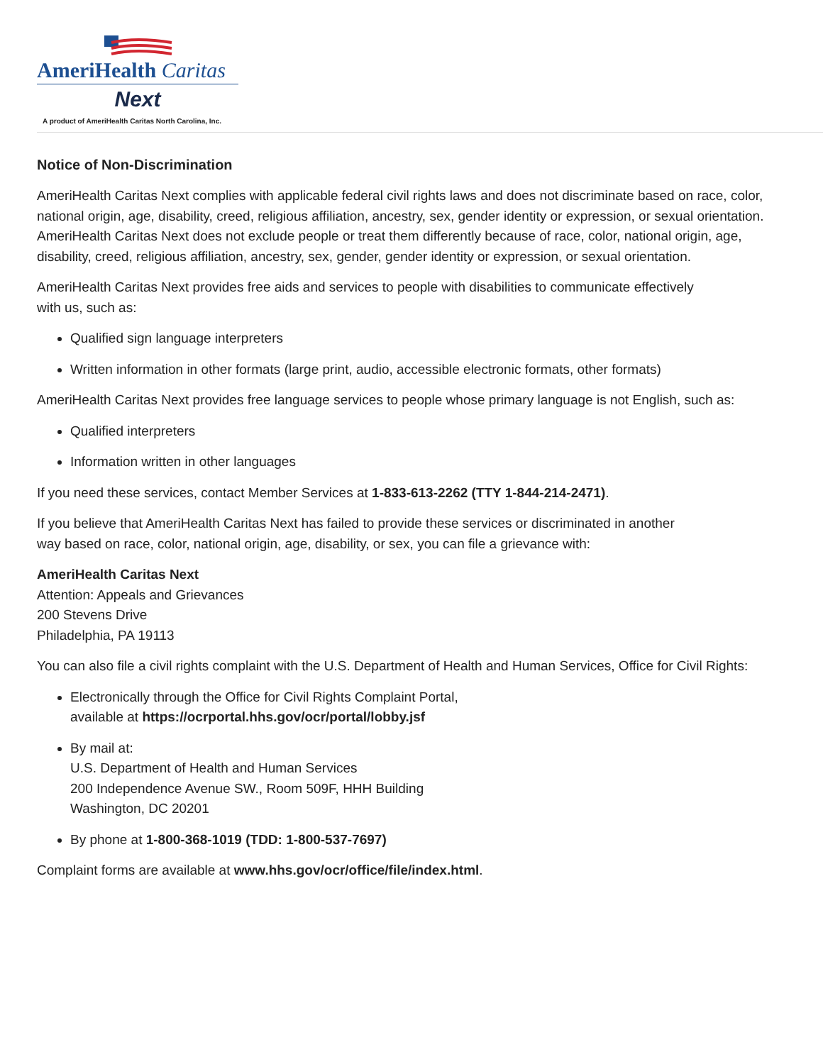AmeriHealth Caritas
Next
A product of AmeriHealth Caritas North Carolina, Inc.
Notice of Non-Discrimination
AmeriHealth Caritas Next complies with applicable federal civil rights laws and does not discriminate based on race, color, national origin, age, disability, creed, religious affiliation, ancestry, sex, gender identity or expression, or sexual orientation. AmeriHealth Caritas Next does not exclude people or treat them differently because of race, color, national origin, age, disability, creed, religious affiliation, ancestry, sex, gender, gender identity or expression, or sexual orientation.
AmeriHealth Caritas Next provides free aids and services to people with disabilities to communicate effectively
with us, such as:
Qualified sign language interpreters
Written information in other formats (large print, audio, accessible electronic formats, other formats)
AmeriHealth Caritas Next provides free language services to people whose primary language is not English, such as:
Qualified interpreters
Information written in other languages
If you need these services, contact Member Services at 1-833-613-2262 (TTY 1-844-214-2471).
If you believe that AmeriHealth Caritas Next has failed to provide these services or discriminated in another
way based on race, color, national origin, age, disability, or sex, you can file a grievance with:
AmeriHealth Caritas Next
Attention: Appeals and Grievances
200 Stevens Drive
Philadelphia, PA 19113
You can also file a civil rights complaint with the U.S. Department of Health and Human Services, Office for Civil Rights:
Electronically through the Office for Civil Rights Complaint Portal,
available at https://ocrportal.hhs.gov/ocr/portal/lobby.jsf
By mail at:
U.S. Department of Health and Human Services
200 Independence Avenue SW., Room 509F, HHH Building
Washington, DC 20201
By phone at 1-800-368-1019 (TDD: 1-800-537-7697)
Complaint forms are available at www.hhs.gov/ocr/office/file/index.html.